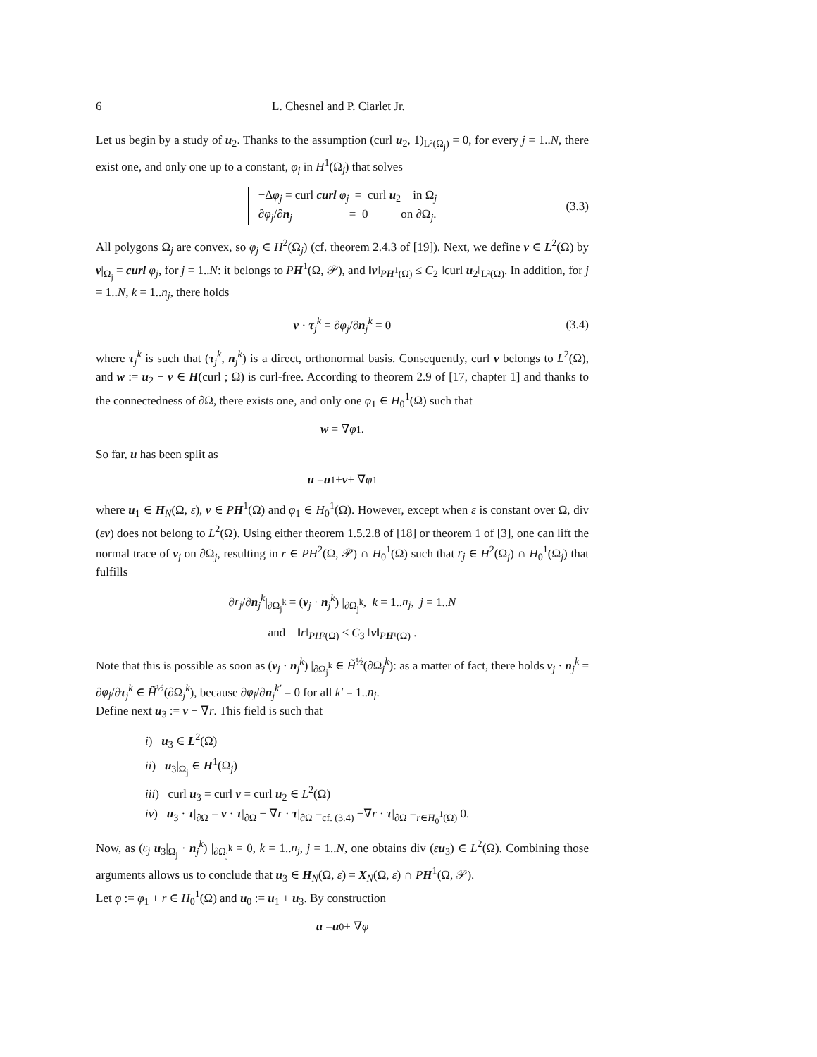6 L. Chesnel and P. Ciarlet Jr.
Let us begin by a study of u<sub>2</sub>. Thanks to the assumption (curl u<sub>2</sub>, 1)<sub>L²(Ω<sub>j</sub>)</sub> = 0, for every j = 1..N, there exist one, and only one up to a constant, φ<sub>j</sub> in H<sup>1</sup>(Ω<sub>j</sub>) that solves
−Δφ<sub>j</sub> = curl curl φ<sub>j</sub> = curl u<sub>2</sub> in Ω<sub>j</sub>
∂φ<sub>j</sub>/∂n<sub>j</sub> = 0 on ∂Ω<sub>j</sub>.
(3.3)
All polygons Ω<sub>j</sub> are convex, so φ<sub>j</sub> ∈ H<sup>2</sup>(Ω<sub>j</sub>) (cf. theorem 2.4.3 of [19]). Next, we define v ∈ L<sup>2</sup>(Ω) by v|<sub>Ω<sub>j</sub></sub> = curl φ<sub>j</sub>, for j = 1..N: it belongs to PH<sup>1</sup>(Ω, 𝒫), and ‖v‖<sub>PH<sup>1</sup>(Ω)</sub> ≤ C<sub>2</sub> ‖curl u<sub>2</sub>‖<sub>L²(Ω)</sub>. In addition, for j = 1..N, k = 1..n<sub>j</sub>, there holds
v · τ<sub>j</sub><sup>k</sup> = ∂φ<sub>j</sub>/∂n<sub>j</sub><sup>k</sup> = 0 (3.4)
where τ<sub>j</sub><sup>k</sup> is such that (τ<sub>j</sub><sup>k</sup>, n<sub>j</sub><sup>k</sup>) is a direct, orthonormal basis. Consequently, curl v belongs to L<sup>2</sup>(Ω), and w := u<sub>2</sub> − v ∈ H(curl ; Ω) is curl-free. According to theorem 2.9 of [17, chapter 1] and thanks to the connectedness of ∂Ω, there exists one, and only one φ<sub>1</sub> ∈ H<sub>0</sub><sup>1</sup>(Ω) such that
w = ∇ φ<sub>1</sub>.
So far, u has been split as
u = u<sub>1</sub> + v + ∇ φ<sub>1</sub>
where u<sub>1</sub> ∈ H<sub>N</sub>(Ω, ε), v ∈ PH<sup>1</sup>(Ω) and φ<sub>1</sub> ∈ H<sub>0</sub><sup>1</sup>(Ω). However, except when ε is constant over Ω, div (εv) does not belong to L<sup>2</sup>(Ω). Using either theorem 1.5.2.8 of [18] or theorem 1 of [3], one can lift the normal trace of v<sub>j</sub> on ∂Ω<sub>j</sub>, resulting in r ∈ PH<sup>2</sup>(Ω, 𝒫) ∩ H<sub>0</sub><sup>1</sup>(Ω) such that r<sub>j</sub> ∈ H<sup>2</sup>(Ω<sub>j</sub>) ∩ H<sub>0</sub><sup>1</sup>(Ω<sub>j</sub>) that fulfills
∂r<sub>j</sub>/∂n<sub>j</sub><sup>k</sup>|<sub>∂Ω<sub>j</sub><sup>k</sup></sub> = (v<sub>j</sub> · n<sub>j</sub><sup>k</sup>) |<sub>∂Ω<sub>j</sub><sup>k</sup></sub>, k = 1..n<sub>j</sub>, j = 1..N
and ‖r‖<sub>PH²(Ω)</sub> ≤ C<sub>3</sub> ‖v‖<sub>PH¹(Ω)</sub> .
Note that this is possible as soon as (v<sub>j</sub> · n<sub>j</sub><sup>k</sup>) |<sub>∂Ω<sub>j</sub><sup>k</sup></sub> ∈ H̃<sup>½</sup>(∂Ω<sub>j</sub><sup>k</sup>): as a matter of fact, there holds v<sub>j</sub> · n<sub>j</sub><sup>k</sup> = ∂φ<sub>j</sub>/∂τ<sub>j</sub><sup>k</sup> ∈ H̃<sup>½</sup>(∂Ω<sub>j</sub><sup>k</sup>), because ∂φ<sub>j</sub>/∂n<sub>j</sub><sup>k′</sup> = 0 for all k′ = 1..n<sub>j</sub>.
Define next u<sub>3</sub> := v − ∇r. This field is such that
i) u<sub>3</sub> ∈ L<sup>2</sup>(Ω)
ii) u<sub>3</sub>|<sub>Ω<sub>j</sub></sub> ∈ H<sup>1</sup>(Ω<sub>j</sub>)
iii) curl u<sub>3</sub> = curl v = curl u<sub>2</sub> ∈ L<sup>2</sup>(Ω)
iv) u<sub>3</sub> · τ|<sub>∂Ω</sub> = v · τ|<sub>∂Ω</sub> − ∇r · τ|<sub>∂Ω</sub> =<sub>cf. (3.4)</sub> −∇r · τ|<sub>∂Ω</sub> =<sub>r∈H<sub>0</sub><sup>1</sup>(Ω)</sub> 0.
Now, as (ε<sub>j</sub> u<sub>3</sub>|<sub>Ω<sub>j</sub></sub> · n<sub>j</sub><sup>k</sup>) |<sub>∂Ω<sub>j</sub><sup>k</sup></sub> = 0, k = 1..n<sub>j</sub>, j = 1..N, one obtains div (εu<sub>3</sub>) ∈ L<sup>2</sup>(Ω). Combining those arguments allows us to conclude that u<sub>3</sub> ∈ H<sub>N</sub>(Ω, ε) = X<sub>N</sub>(Ω, ε) ∩ PH<sup>1</sup>(Ω, 𝒫).
Let φ := φ<sub>1</sub> + r ∈ H<sub>0</sub><sup>1</sup>(Ω) and u<sub>0</sub> := u<sub>1</sub> + u<sub>3</sub>. By construction
u = u<sub>0</sub> + ∇ φ